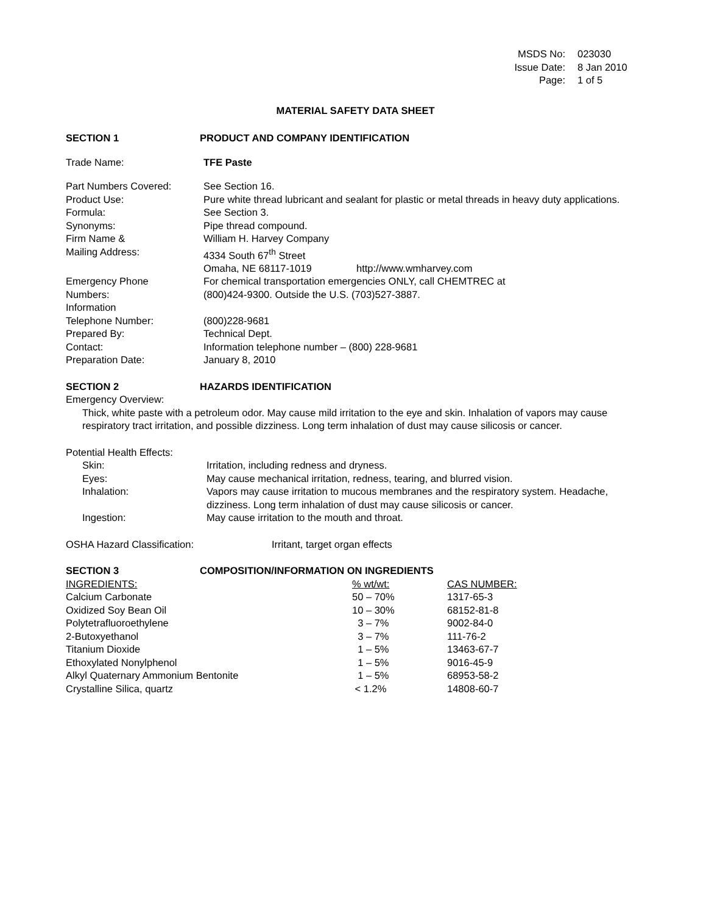| MSDS No: | 023030 |
| Issue Date: | 8 Jan 2010 |
| Page: | 1 of 5 |
MATERIAL SAFETY DATA SHEET
SECTION 1 PRODUCT AND COMPANY IDENTIFICATION
| Trade Name: | TFE Paste |
| Part Numbers Covered: | See Section 16. |
| Product Use: | Pure white thread lubricant and sealant for plastic or metal threads in heavy duty applications. |
| Formula: | See Section 3. |
| Synonyms: | Pipe thread compound. |
| Firm Name & | William H. Harvey Company |
| Mailing Address: | 4334 South 67<sup>th</sup> Street |
| | Omaha, NE 68117-1019 http://www.wmharvey.com |
| Emergency Phone | For chemical transportation emergencies ONLY, call CHEMTREC at |
| Numbers: | (800)424-9300. Outside the U.S. (703)527-3887. |
| Information | |
| Telephone Number: | (800)228-9681 |
| Prepared By: | Technical Dept. |
| Contact: | Information telephone number – (800) 228-9681 |
| Preparation Date: | January 8, 2010 |
SECTION 2 HAZARDS IDENTIFICATION
Emergency Overview:
Thick, white paste with a petroleum odor. May cause mild irritation to the eye and skin. Inhalation of vapors may cause respiratory tract irritation, and possible dizziness. Long term inhalation of dust may cause silicosis or cancer.
Potential Health Effects:
| Skin: | Irritation, including redness and dryness. |
| Eyes: | May cause mechanical irritation, redness, tearing, and blurred vision. |
| Inhalation: | Vapors may cause irritation to mucous membranes and the respiratory system. Headache, dizziness. Long term inhalation of dust may cause silicosis or cancer. |
| Ingestion: | May cause irritation to the mouth and throat. |
| OSHA Hazard Classification: | Irritant, target organ effects |
SECTION 3 COMPOSITION/INFORMATION ON INGREDIENTS
| INGREDIENTS: | % wt/wt: | CAS NUMBER: |
| --- | --- | --- |
| Calcium Carbonate | 50 – 70% | 1317-65-3 |
| Oxidized Soy Bean Oil | 10 – 30% | 68152-81-8 |
| Polytetrafluoroethylene | 3 – 7% | 9002-84-0 |
| 2-Butoxyethanol | 3 – 7% | 111-76-2 |
| Titanium Dioxide | 1 – 5% | 13463-67-7 |
| Ethoxylated Nonylphenol | 1 – 5% | 9016-45-9 |
| Alkyl Quaternary Ammonium Bentonite | 1 – 5% | 68953-58-2 |
| Crystalline Silica, quartz | < 1.2% | 14808-60-7 |